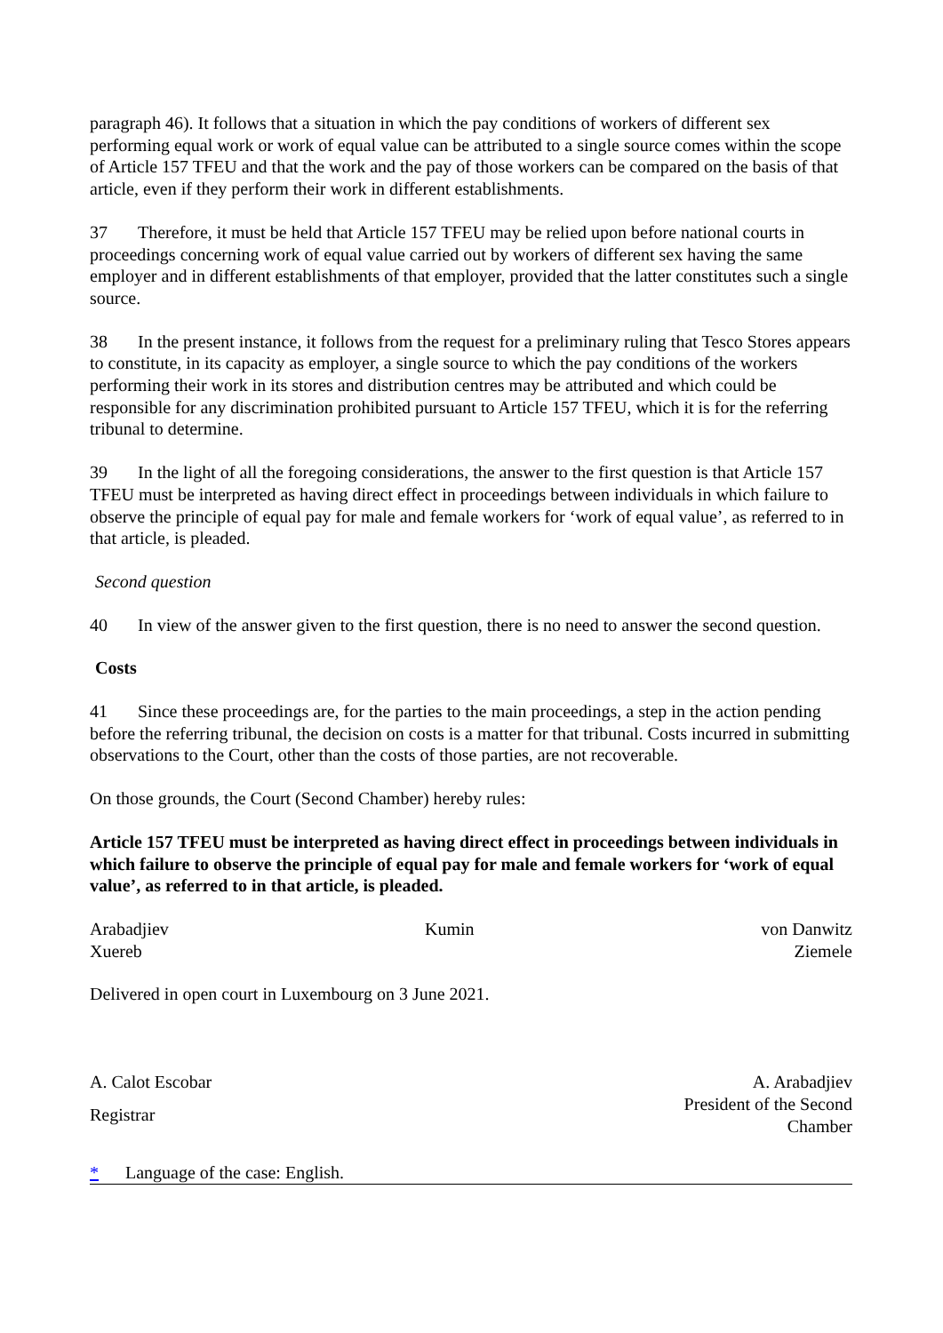paragraph 46). It follows that a situation in which the pay conditions of workers of different sex performing equal work or work of equal value can be attributed to a single source comes within the scope of Article 157 TFEU and that the work and the pay of those workers can be compared on the basis of that article, even if they perform their work in different establishments.
37 Therefore, it must be held that Article 157 TFEU may be relied upon before national courts in proceedings concerning work of equal value carried out by workers of different sex having the same employer and in different establishments of that employer, provided that the latter constitutes such a single source.
38 In the present instance, it follows from the request for a preliminary ruling that Tesco Stores appears to constitute, in its capacity as employer, a single source to which the pay conditions of the workers performing their work in its stores and distribution centres may be attributed and which could be responsible for any discrimination prohibited pursuant to Article 157 TFEU, which it is for the referring tribunal to determine.
39 In the light of all the foregoing considerations, the answer to the first question is that Article 157 TFEU must be interpreted as having direct effect in proceedings between individuals in which failure to observe the principle of equal pay for male and female workers for ‘work of equal value’, as referred to in that article, is pleaded.
Second question
40 In view of the answer given to the first question, there is no need to answer the second question.
Costs
41 Since these proceedings are, for the parties to the main proceedings, a step in the action pending before the referring tribunal, the decision on costs is a matter for that tribunal. Costs incurred in submitting observations to the Court, other than the costs of those parties, are not recoverable.
On those grounds, the Court (Second Chamber) hereby rules:
Article 157 TFEU must be interpreted as having direct effect in proceedings between individuals in which failure to observe the principle of equal pay for male and female workers for ‘work of equal value’, as referred to in that article, is pleaded.
| Arabadjiev | Kumin | von Danwitz |
| Xuereb | | Ziemele |
Delivered in open court in Luxembourg on 3 June 2021.
| A. Calot Escobar | A. Arabadjiev |
| Registrar | President of the Second Chamber |
* Language of the case: English.